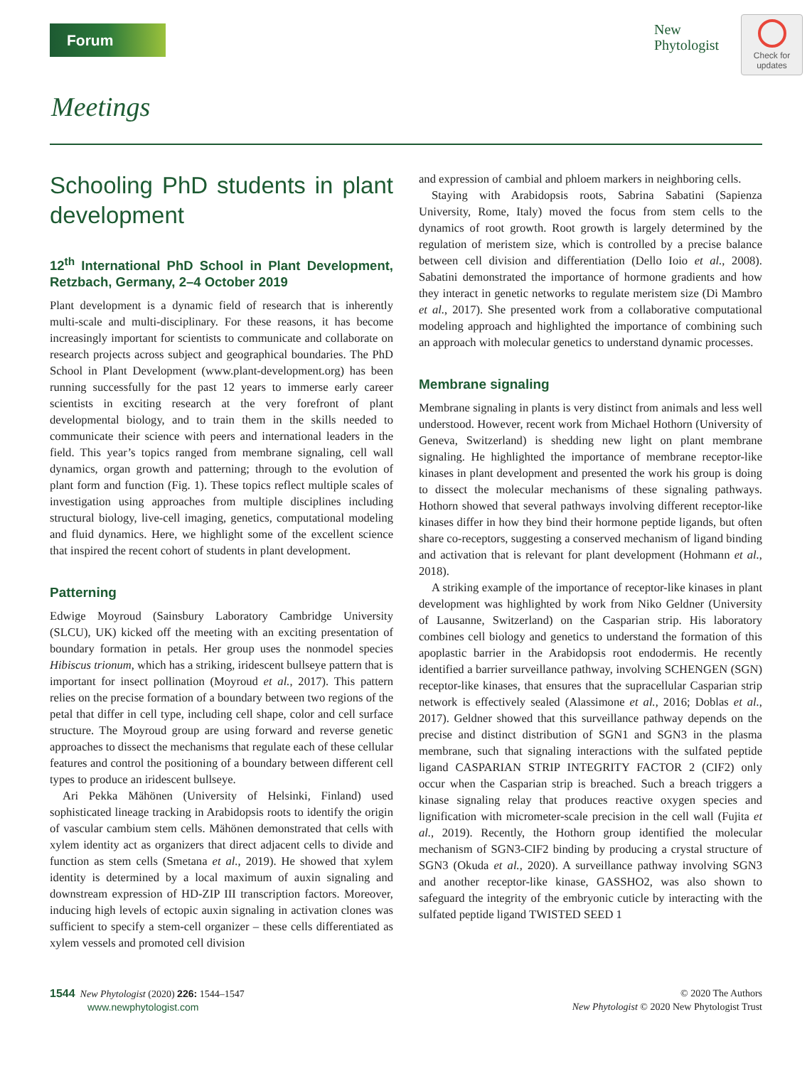Forum
New
Phytologist
Check for
updates
Meetings
Schooling PhD students in plant development
12<sup>th</sup> International PhD School in Plant Development, Retzbach, Germany, 2–4 October 2019
Plant development is a dynamic field of research that is inherently multi-scale and multi-disciplinary. For these reasons, it has become increasingly important for scientists to communicate and collaborate on research projects across subject and geographical boundaries. The PhD School in Plant Development (www.plant-development.org) has been running successfully for the past 12 years to immerse early career scientists in exciting research at the very forefront of plant developmental biology, and to train them in the skills needed to communicate their science with peers and international leaders in the field. This year’s topics ranged from membrane signaling, cell wall dynamics, organ growth and patterning; through to the evolution of plant form and function (Fig. 1). These topics reflect multiple scales of investigation using approaches from multiple disciplines including structural biology, live-cell imaging, genetics, computational modeling and fluid dynamics. Here, we highlight some of the excellent science that inspired the recent cohort of students in plant development.
Patterning
Edwige Moyroud (Sainsbury Laboratory Cambridge University (SLCU), UK) kicked off the meeting with an exciting presentation of boundary formation in petals. Her group uses the nonmodel species Hibiscus trionum, which has a striking, iridescent bullseye pattern that is important for insect pollination (Moyroud et al., 2017). This pattern relies on the precise formation of a boundary between two regions of the petal that differ in cell type, including cell shape, color and cell surface structure. The Moyroud group are using forward and reverse genetic approaches to dissect the mechanisms that regulate each of these cellular features and control the positioning of a boundary between different cell types to produce an iridescent bullseye.
Ari Pekka Mähönen (University of Helsinki, Finland) used sophisticated lineage tracking in Arabidopsis roots to identify the origin of vascular cambium stem cells. Mähönen demonstrated that cells with xylem identity act as organizers that direct adjacent cells to divide and function as stem cells (Smetana et al., 2019). He showed that xylem identity is determined by a local maximum of auxin signaling and downstream expression of HD-ZIP III transcription factors. Moreover, inducing high levels of ectopic auxin signaling in activation clones was sufficient to specify a stem-cell organizer – these cells differentiated as xylem vessels and promoted cell division
and expression of cambial and phloem markers in neighboring cells.
Staying with Arabidopsis roots, Sabrina Sabatini (Sapienza University, Rome, Italy) moved the focus from stem cells to the dynamics of root growth. Root growth is largely determined by the regulation of meristem size, which is controlled by a precise balance between cell division and differentiation (Dello Ioio et al., 2008). Sabatini demonstrated the importance of hormone gradients and how they interact in genetic networks to regulate meristem size (Di Mambro et al., 2017). She presented work from a collaborative computational modeling approach and highlighted the importance of combining such an approach with molecular genetics to understand dynamic processes.
Membrane signaling
Membrane signaling in plants is very distinct from animals and less well understood. However, recent work from Michael Hothorn (University of Geneva, Switzerland) is shedding new light on plant membrane signaling. He highlighted the importance of membrane receptor-like kinases in plant development and presented the work his group is doing to dissect the molecular mechanisms of these signaling pathways. Hothorn showed that several pathways involving different receptor-like kinases differ in how they bind their hormone peptide ligands, but often share co-receptors, suggesting a conserved mechanism of ligand binding and activation that is relevant for plant development (Hohmann et al., 2018).
A striking example of the importance of receptor-like kinases in plant development was highlighted by work from Niko Geldner (University of Lausanne, Switzerland) on the Casparian strip. His laboratory combines cell biology and genetics to understand the formation of this apoplastic barrier in the Arabidopsis root endodermis. He recently identified a barrier surveillance pathway, involving SCHENGEN (SGN) receptor-like kinases, that ensures that the supracellular Casparian strip network is effectively sealed (Alassimone et al., 2016; Doblas et al., 2017). Geldner showed that this surveillance pathway depends on the precise and distinct distribution of SGN1 and SGN3 in the plasma membrane, such that signaling interactions with the sulfated peptide ligand CASPARIAN STRIP INTEGRITY FACTOR 2 (CIF2) only occur when the Casparian strip is breached. Such a breach triggers a kinase signaling relay that produces reactive oxygen species and lignification with micrometer-scale precision in the cell wall (Fujita et al., 2019). Recently, the Hothorn group identified the molecular mechanism of SGN3-CIF2 binding by producing a crystal structure of SGN3 (Okuda et al., 2020). A surveillance pathway involving SGN3 and another receptor-like kinase, GASSHO2, was also shown to safeguard the integrity of the embryonic cuticle by interacting with the sulfated peptide ligand TWISTED SEED 1
1544 New Phytologist (2020) 226: 1544–1547
www.newphytologist.com
© 2020 The Authors
New Phytologist © 2020 New Phytologist Trust